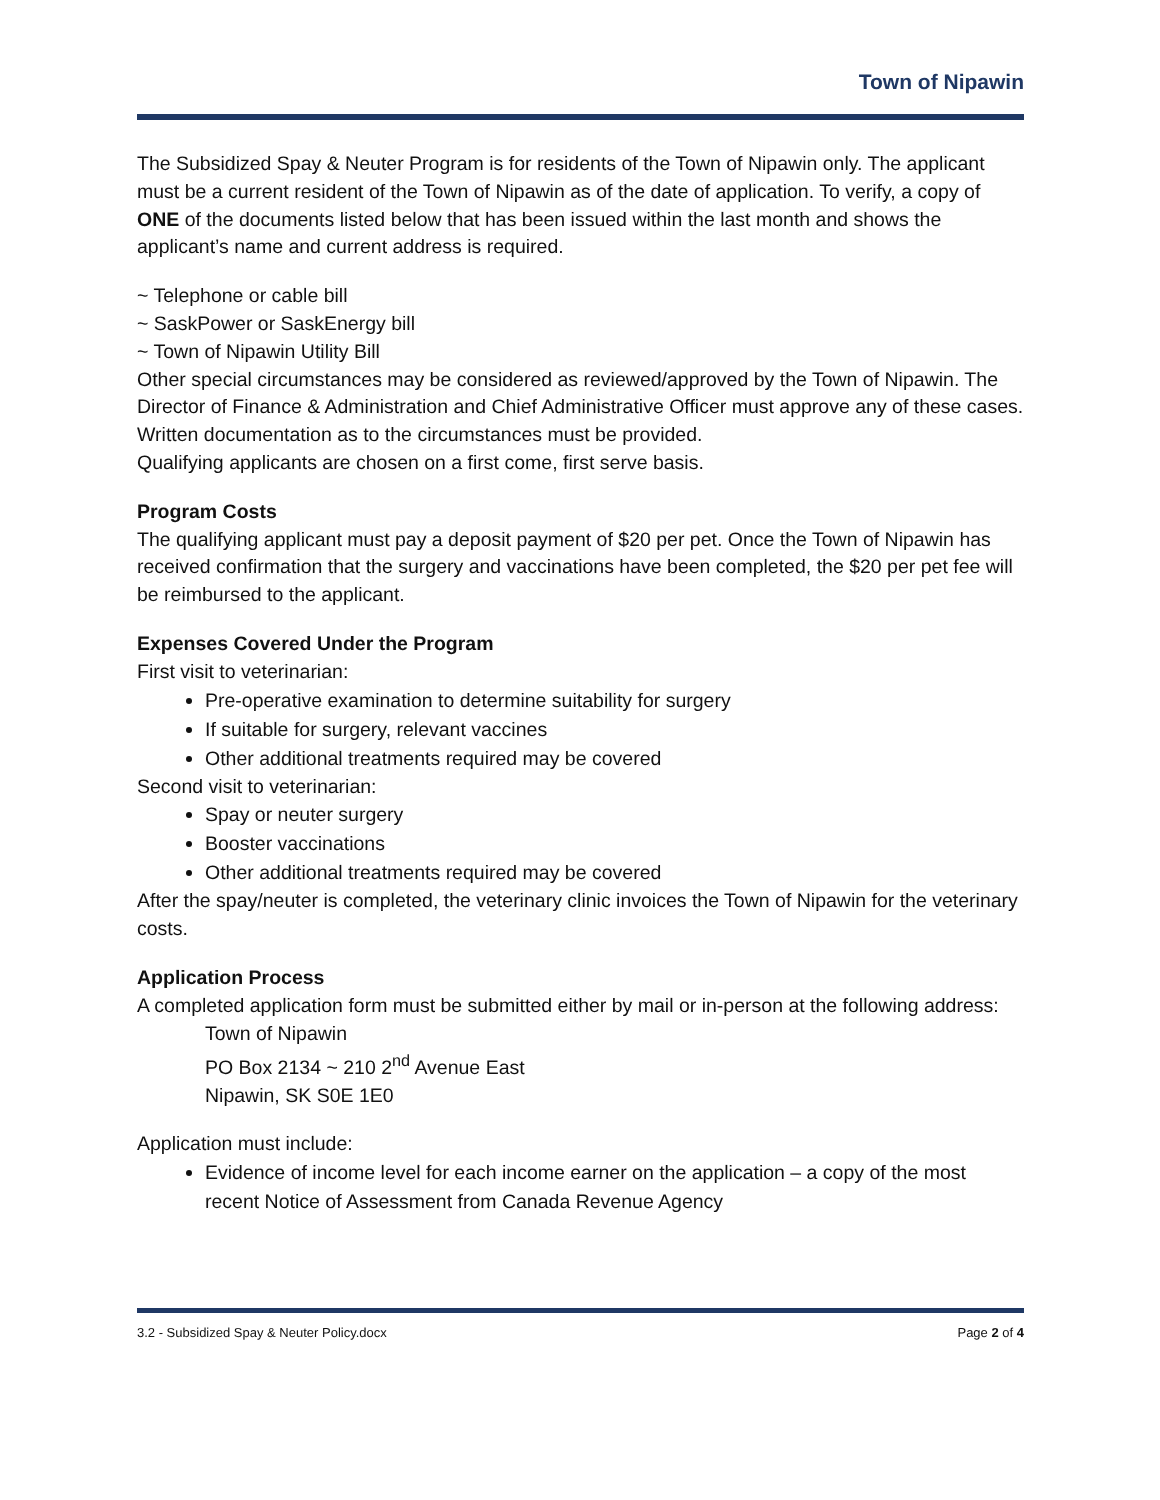Town of Nipawin
The Subsidized Spay & Neuter Program is for residents of the Town of Nipawin only. The applicant must be a current resident of the Town of Nipawin as of the date of application. To verify, a copy of ONE of the documents listed below that has been issued within the last month and shows the applicant’s name and current address is required.
~ Telephone or cable bill
~ SaskPower or SaskEnergy bill
~ Town of Nipawin Utility Bill
Other special circumstances may be considered as reviewed/approved by the Town of Nipawin. The Director of Finance & Administration and Chief Administrative Officer must approve any of these cases. Written documentation as to the circumstances must be provided.
Qualifying applicants are chosen on a first come, first serve basis.
Program Costs
The qualifying applicant must pay a deposit payment of $20 per pet. Once the Town of Nipawin has received confirmation that the surgery and vaccinations have been completed, the $20 per pet fee will be reimbursed to the applicant.
Expenses Covered Under the Program
First visit to veterinarian:
Pre-operative examination to determine suitability for surgery
If suitable for surgery, relevant vaccines
Other additional treatments required may be covered
Second visit to veterinarian:
Spay or neuter surgery
Booster vaccinations
Other additional treatments required may be covered
After the spay/neuter is completed, the veterinary clinic invoices the Town of Nipawin for the veterinary costs.
Application Process
A completed application form must be submitted either by mail or in-person at the following address:
Town of Nipawin
PO Box 2134 ~ 210 2<sup>nd</sup> Avenue East
Nipawin, SK S0E 1E0
Application must include:
Evidence of income level for each income earner on the application – a copy of the most recent Notice of Assessment from Canada Revenue Agency
3.2 - Subsidized Spay & Neuter Policy.docx Page 2 of 4